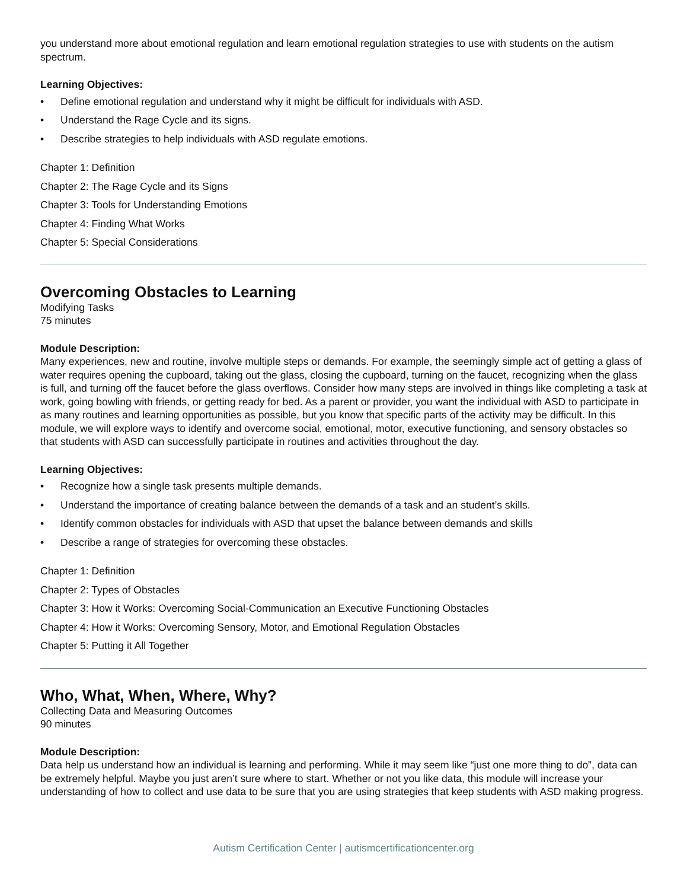you understand more about emotional regulation and learn emotional regulation strategies to use with students on the autism spectrum.
Learning Objectives:
• Define emotional regulation and understand why it might be difficult for individuals with ASD.
• Understand the Rage Cycle and its signs.
• Describe strategies to help individuals with ASD regulate emotions.
Chapter 1: Definition
Chapter 2: The Rage Cycle and its Signs
Chapter 3: Tools for Understanding Emotions
Chapter 4: Finding What Works
Chapter 5: Special Considerations
Overcoming Obstacles to Learning
Modifying Tasks
75 minutes
Module Description:
Many experiences, new and routine, involve multiple steps or demands. For example, the seemingly simple act of getting a glass of water requires opening the cupboard, taking out the glass, closing the cupboard, turning on the faucet, recognizing when the glass is full, and turning off the faucet before the glass overflows. Consider how many steps are involved in things like completing a task at work, going bowling with friends, or getting ready for bed. As a parent or provider, you want the individual with ASD to participate in as many routines and learning opportunities as possible, but you know that specific parts of the activity may be difficult. In this module, we will explore ways to identify and overcome social, emotional, motor, executive functioning, and sensory obstacles so that students with ASD can successfully participate in routines and activities throughout the day.
Learning Objectives:
• Recognize how a single task presents multiple demands.
• Understand the importance of creating balance between the demands of a task and an student’s skills.
• Identify common obstacles for individuals with ASD that upset the balance between demands and skills
• Describe a range of strategies for overcoming these obstacles.
Chapter 1: Definition
Chapter 2: Types of Obstacles
Chapter 3: How it Works: Overcoming Social-Communication an Executive Functioning Obstacles
Chapter 4: How it Works: Overcoming Sensory, Motor, and Emotional Regulation Obstacles
Chapter 5: Putting it All Together
Who, What, When, Where, Why?
Collecting Data and Measuring Outcomes
90 minutes
Module Description:
Data help us understand how an individual is learning and performing. While it may seem like “just one more thing to do”, data can be extremely helpful. Maybe you just aren’t sure where to start. Whether or not you like data, this module will increase your understanding of how to collect and use data to be sure that you are using strategies that keep students with ASD making progress.
Autism Certification Center | autismcertificationcenter.org